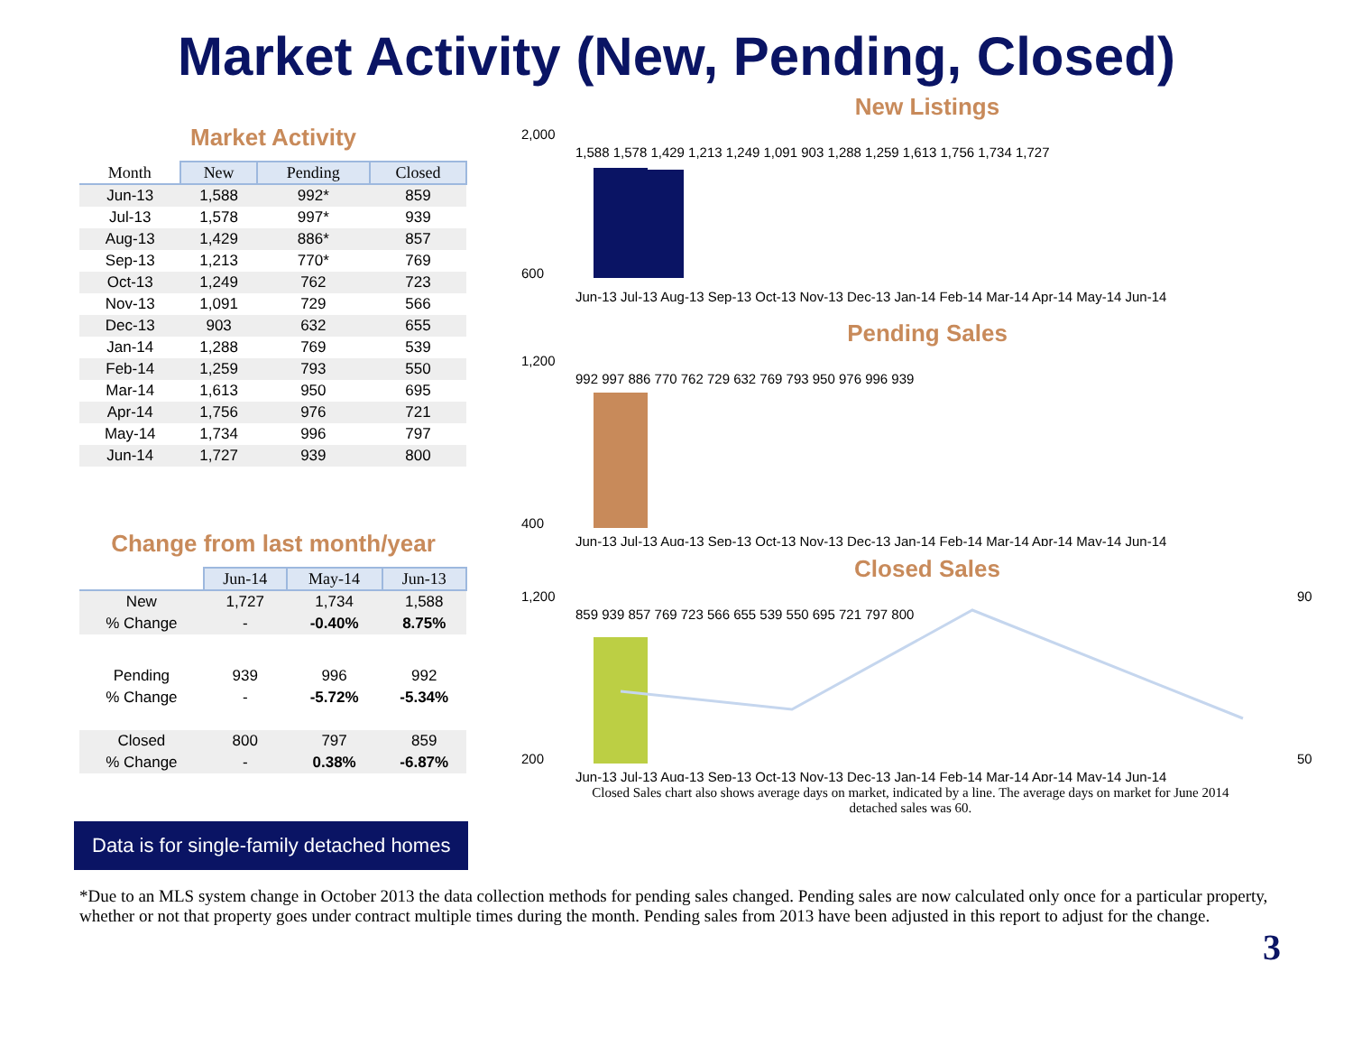Market Activity (New, Pending, Closed)
Market Activity
| Month | New | Pending | Closed |
| --- | --- | --- | --- |
| Jun-13 | 1,588 | 992* | 859 |
| Jul-13 | 1,578 | 997* | 939 |
| Aug-13 | 1,429 | 886* | 857 |
| Sep-13 | 1,213 | 770* | 769 |
| Oct-13 | 1,249 | 762 | 723 |
| Nov-13 | 1,091 | 729 | 566 |
| Dec-13 | 903 | 632 | 655 |
| Jan-14 | 1,288 | 769 | 539 |
| Feb-14 | 1,259 | 793 | 550 |
| Mar-14 | 1,613 | 950 | 695 |
| Apr-14 | 1,756 | 976 | 721 |
| May-14 | 1,734 | 996 | 797 |
| Jun-14 | 1,727 | 939 | 800 |
Change from last month/year
| | Jun-14 | May-14 | Jun-13 |
| --- | --- | --- | --- |
| New | 1,727 | 1,734 | 1,588 |
| % Change | - | -0.40% | 8.75% |
| Pending | 939 | 996 | 992 |
| % Change | - | -5.72% | -5.34% |
| Closed | 800 | 797 | 859 |
| % Change | - | 0.38% | -6.87% |
New Listings
2,000
600
Jun-13 Jul-13 Aug-13 Sep-13 Oct-13 Nov-13 Dec-13 Jan-14 Feb-14 Mar-14 Apr-14 May-14 Jun-14
1,588 1,578 1,429 1,213 1,249 1,091 903 1,288 1,259 1,613 1,756 1,734 1,727
Pending Sales
1,200
400
992 997 886 770 762 729 632 769 793 950 976 996 939
Jun-13 Jul-13 Aug-13 Sep-13 Oct-13 Nov-13 Dec-13 Jan-14 Feb-14 Mar-14 Apr-14 May-14 Jun-14
Closed Sales
1,200
200
90
50
859 939 857 769 723 566 655 539 550 695 721 797 800
Jun-13 Jul-13 Aug-13 Sep-13 Oct-13 Nov-13 Dec-13 Jan-14 Feb-14 Mar-14 Apr-14 May-14 Jun-14
Data is for single-family detached homes
Closed Sales chart also shows average days on market, indicated by a line. The average days on market for June 2014 detached sales was 60.
*Due to an MLS system change in October 2013 the data collection methods for pending sales changed. Pending sales are now calculated only once for a particular property, whether or not that property goes under contract multiple times during the month. Pending sales from 2013 have been adjusted in this report to adjust for the change.
3